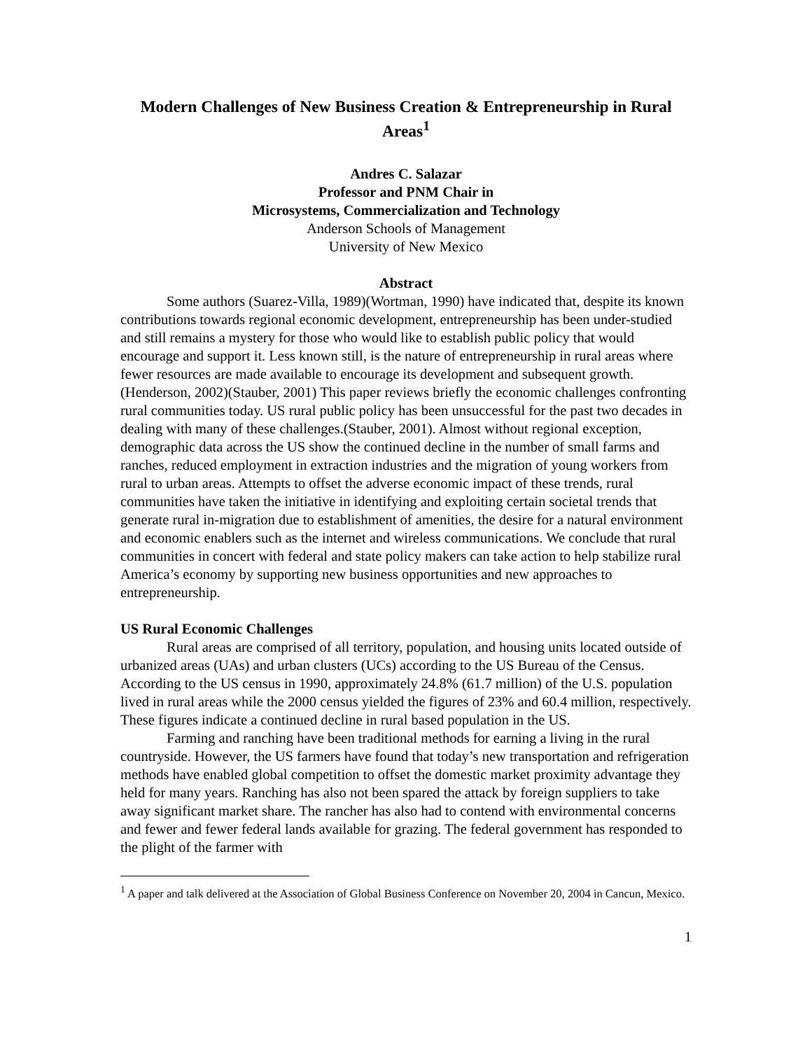Modern Challenges of New Business Creation & Entrepreneurship in Rural Areas<sup>1</sup>
Andres C. Salazar
Professor and PNM Chair in
Microsystems, Commercialization and Technology
Anderson Schools of Management
University of New Mexico
Abstract
Some authors (Suarez-Villa, 1989)(Wortman, 1990) have indicated that, despite its known contributions towards regional economic development, entrepreneurship has been under-studied and still remains a mystery for those who would like to establish public policy that would encourage and support it. Less known still, is the nature of entrepreneurship in rural areas where fewer resources are made available to encourage its development and subsequent growth.(Henderson, 2002)(Stauber, 2001) This paper reviews briefly the economic challenges confronting rural communities today. US rural public policy has been unsuccessful for the past two decades in dealing with many of these challenges.(Stauber, 2001). Almost without regional exception, demographic data across the US show the continued decline in the number of small farms and ranches, reduced employment in extraction industries and the migration of young workers from rural to urban areas. Attempts to offset the adverse economic impact of these trends, rural communities have taken the initiative in identifying and exploiting certain societal trends that generate rural in-migration due to establishment of amenities, the desire for a natural environment and economic enablers such as the internet and wireless communications. We conclude that rural communities in concert with federal and state policy makers can take action to help stabilize rural America’s economy by supporting new business opportunities and new approaches to entrepreneurship.
US Rural Economic Challenges
Rural areas are comprised of all territory, population, and housing units located outside of urbanized areas (UAs) and urban clusters (UCs) according to the US Bureau of the Census. According to the US census in 1990, approximately 24.8% (61.7 million) of the U.S. population lived in rural areas while the 2000 census yielded the figures of 23% and 60.4 million, respectively. These figures indicate a continued decline in rural based population in the US.
Farming and ranching have been traditional methods for earning a living in the rural countryside. However, the US farmers have found that today’s new transportation and refrigeration methods have enabled global competition to offset the domestic market proximity advantage they held for many years. Ranching has also not been spared the attack by foreign suppliers to take away significant market share. The rancher has also had to contend with environmental concerns and fewer and fewer federal lands available for grazing. The federal government has responded to the plight of the farmer with
<sup>1</sup> A paper and talk delivered at the Association of Global Business Conference on November 20, 2004 in Cancun, Mexico.
1